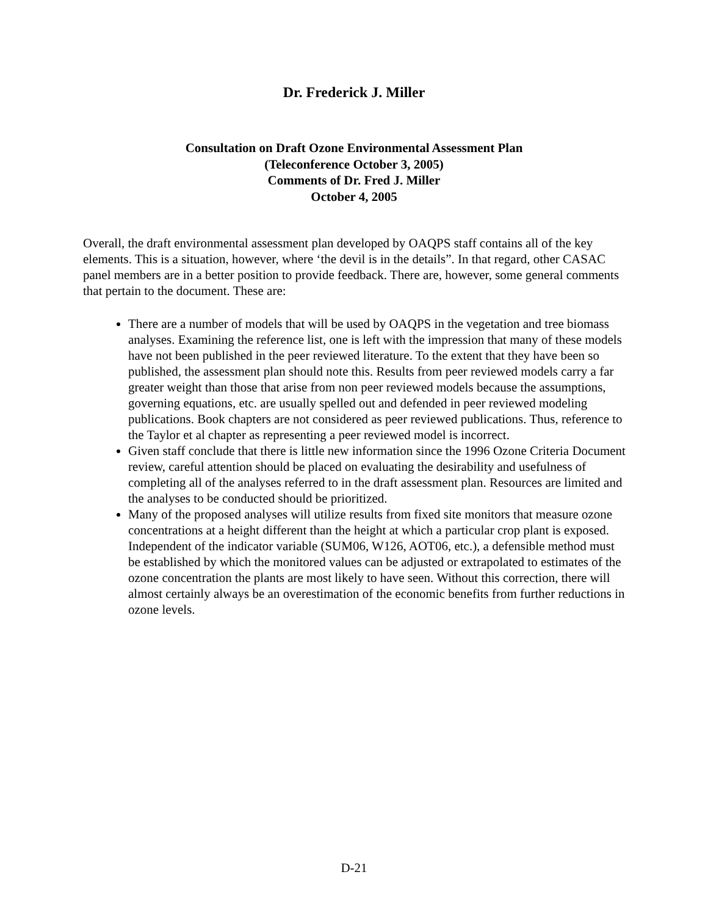Dr. Frederick J. Miller
Consultation on Draft Ozone Environmental Assessment Plan
(Teleconference October 3, 2005)
Comments of Dr. Fred J. Miller
October 4, 2005
Overall, the draft environmental assessment plan developed by OAQPS staff contains all of the key elements. This is a situation, however, where ‘the devil is in the details”. In that regard, other CASAC panel members are in a better position to provide feedback. There are, however, some general comments that pertain to the document. These are:
There are a number of models that will be used by OAQPS in the vegetation and tree biomass analyses. Examining the reference list, one is left with the impression that many of these models have not been published in the peer reviewed literature. To the extent that they have been so published, the assessment plan should note this. Results from peer reviewed models carry a far greater weight than those that arise from non peer reviewed models because the assumptions, governing equations, etc. are usually spelled out and defended in peer reviewed modeling publications. Book chapters are not considered as peer reviewed publications. Thus, reference to the Taylor et al chapter as representing a peer reviewed model is incorrect.
Given staff conclude that there is little new information since the 1996 Ozone Criteria Document review, careful attention should be placed on evaluating the desirability and usefulness of completing all of the analyses referred to in the draft assessment plan. Resources are limited and the analyses to be conducted should be prioritized.
Many of the proposed analyses will utilize results from fixed site monitors that measure ozone concentrations at a height different than the height at which a particular crop plant is exposed. Independent of the indicator variable (SUM06, W126, AOT06, etc.), a defensible method must be established by which the monitored values can be adjusted or extrapolated to estimates of the ozone concentration the plants are most likely to have seen. Without this correction, there will almost certainly always be an overestimation of the economic benefits from further reductions in ozone levels.
D-21